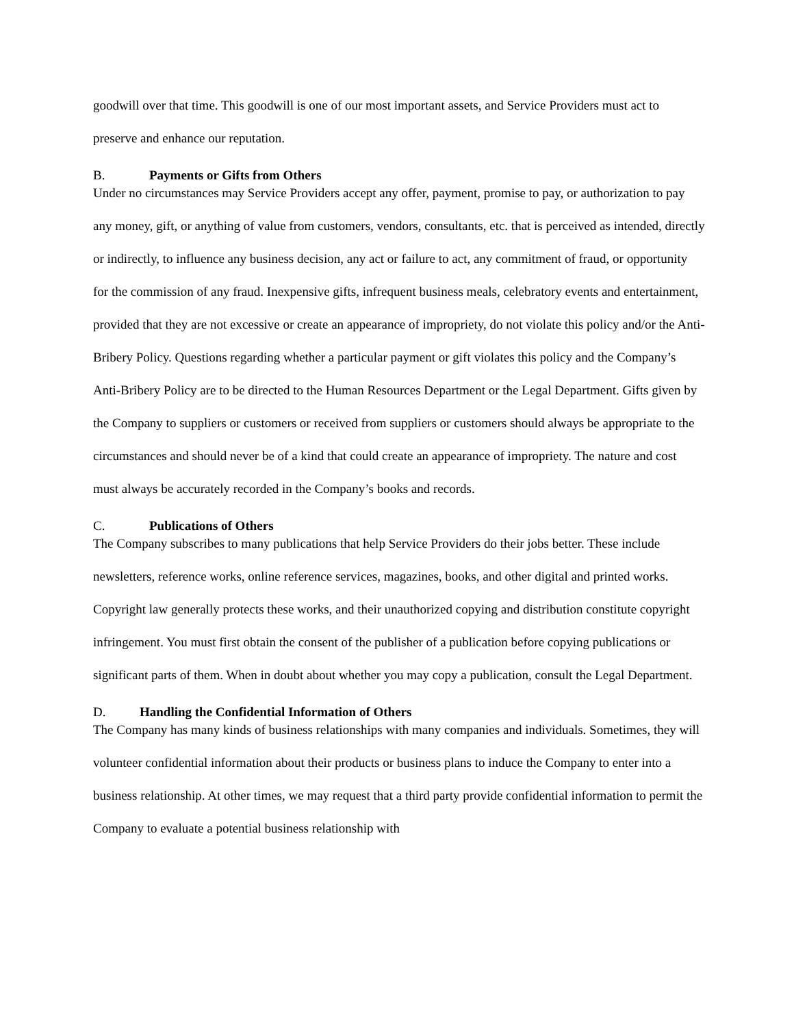goodwill over that time. This goodwill is one of our most important assets, and Service Providers must act to preserve and enhance our reputation.
B. Payments or Gifts from Others
Under no circumstances may Service Providers accept any offer, payment, promise to pay, or authorization to pay any money, gift, or anything of value from customers, vendors, consultants, etc. that is perceived as intended, directly or indirectly, to influence any business decision, any act or failure to act, any commitment of fraud, or opportunity for the commission of any fraud. Inexpensive gifts, infrequent business meals, celebratory events and entertainment, provided that they are not excessive or create an appearance of impropriety, do not violate this policy and/or the Anti-Bribery Policy. Questions regarding whether a particular payment or gift violates this policy and the Company’s Anti-Bribery Policy are to be directed to the Human Resources Department or the Legal Department. Gifts given by the Company to suppliers or customers or received from suppliers or customers should always be appropriate to the circumstances and should never be of a kind that could create an appearance of impropriety. The nature and cost must always be accurately recorded in the Company’s books and records.
C. Publications of Others
The Company subscribes to many publications that help Service Providers do their jobs better. These include newsletters, reference works, online reference services, magazines, books, and other digital and printed works. Copyright law generally protects these works, and their unauthorized copying and distribution constitute copyright infringement. You must first obtain the consent of the publisher of a publication before copying publications or significant parts of them. When in doubt about whether you may copy a publication, consult the Legal Department.
D. Handling the Confidential Information of Others
The Company has many kinds of business relationships with many companies and individuals. Sometimes, they will volunteer confidential information about their products or business plans to induce the Company to enter into a business relationship. At other times, we may request that a third party provide confidential information to permit the Company to evaluate a potential business relationship with